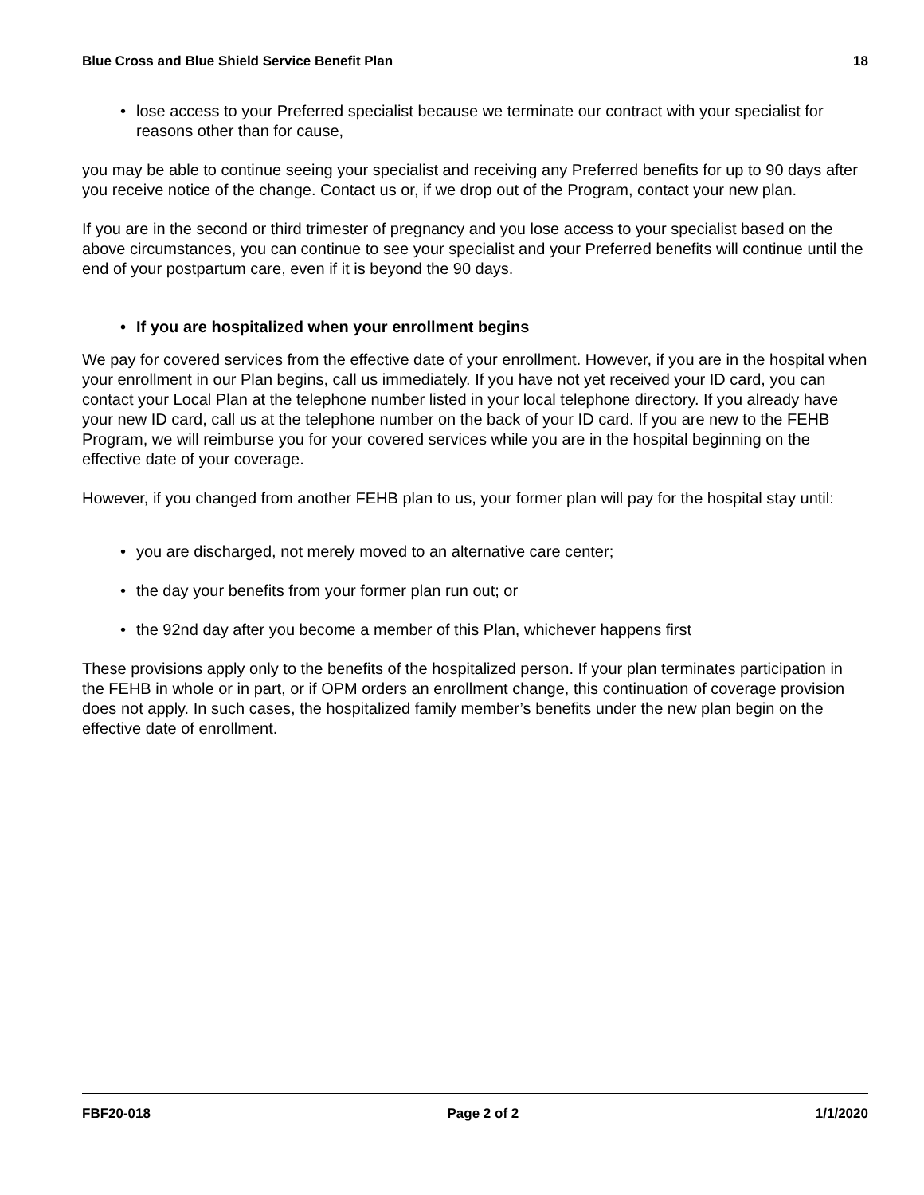Blue Cross and Blue Shield Service Benefit Plan 18
• lose access to your Preferred specialist because we terminate our contract with your specialist for reasons other than for cause,
you may be able to continue seeing your specialist and receiving any Preferred benefits for up to 90 days after you receive notice of the change. Contact us or, if we drop out of the Program, contact your new plan.
If you are in the second or third trimester of pregnancy and you lose access to your specialist based on the above circumstances, you can continue to see your specialist and your Preferred benefits will continue until the end of your postpartum care, even if it is beyond the 90 days.
• If you are hospitalized when your enrollment begins
We pay for covered services from the effective date of your enrollment. However, if you are in the hospital when your enrollment in our Plan begins, call us immediately. If you have not yet received your ID card, you can contact your Local Plan at the telephone number listed in your local telephone directory. If you already have your new ID card, call us at the telephone number on the back of your ID card. If you are new to the FEHB Program, we will reimburse you for your covered services while you are in the hospital beginning on the effective date of your coverage.
However, if you changed from another FEHB plan to us, your former plan will pay for the hospital stay until:
• you are discharged, not merely moved to an alternative care center;
• the day your benefits from your former plan run out; or
• the 92nd day after you become a member of this Plan, whichever happens first
These provisions apply only to the benefits of the hospitalized person. If your plan terminates participation in the FEHB in whole or in part, or if OPM orders an enrollment change, this continuation of coverage provision does not apply. In such cases, the hospitalized family member’s benefits under the new plan begin on the effective date of enrollment.
FBF20-018 Page 2 of 2 1/1/2020